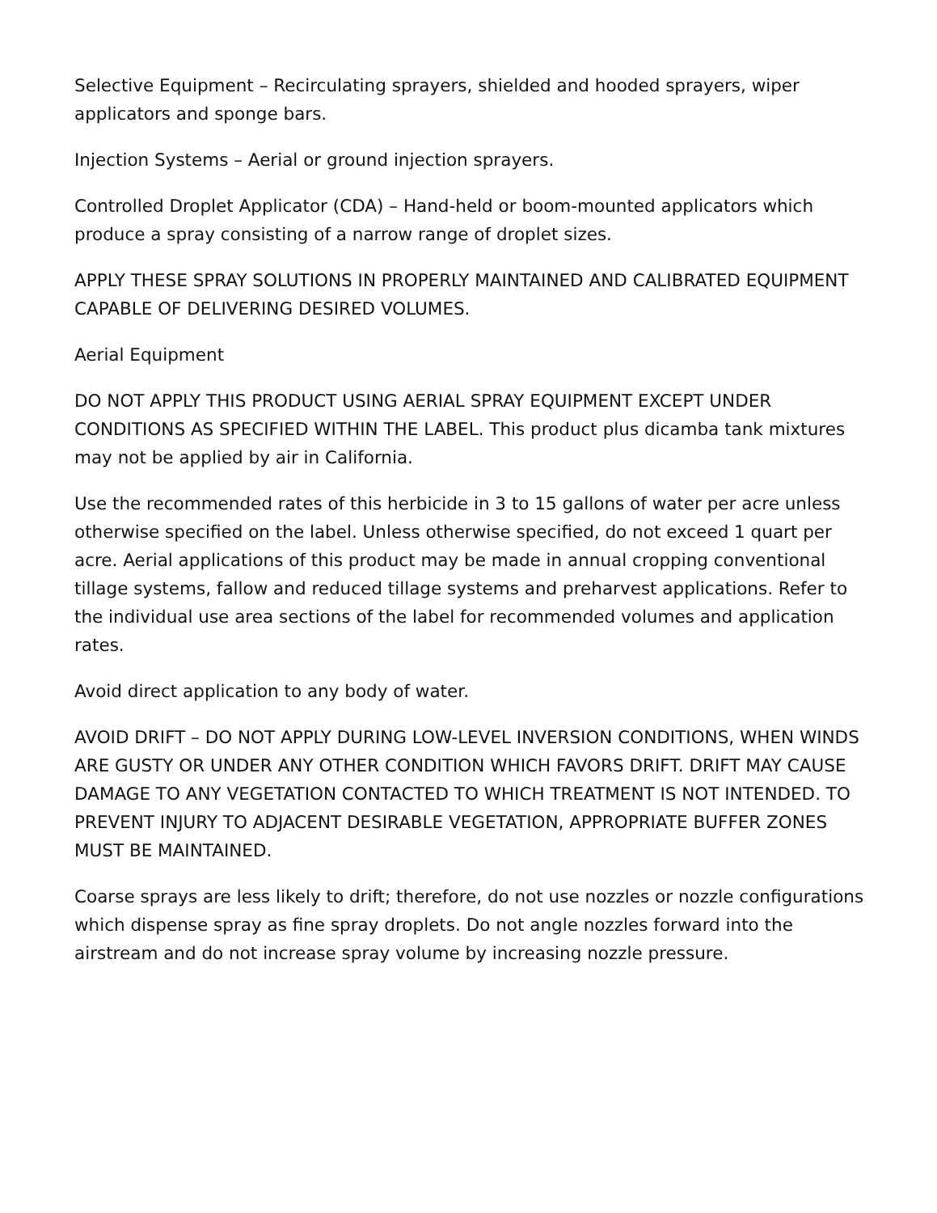Selective Equipment – Recirculating sprayers, shielded and hooded sprayers, wiper applicators and sponge bars.
Injection Systems – Aerial or ground injection sprayers.
Controlled Droplet Applicator (CDA) – Hand-held or boom-mounted applicators which produce a spray consisting of a narrow range of droplet sizes.
APPLY THESE SPRAY SOLUTIONS IN PROPERLY MAINTAINED AND CALIBRATED EQUIPMENT CAPABLE OF DELIVERING DESIRED VOLUMES.
Aerial Equipment
DO NOT APPLY THIS PRODUCT USING AERIAL SPRAY EQUIPMENT EXCEPT UNDER CONDITIONS AS SPECIFIED WITHIN THE LABEL. This product plus dicamba tank mixtures may not be applied by air in California.
Use the recommended rates of this herbicide in 3 to 15 gallons of water per acre unless otherwise specified on the label. Unless otherwise specified, do not exceed 1 quart per acre. Aerial applications of this product may be made in annual cropping conventional tillage systems, fallow and reduced tillage systems and preharvest applications. Refer to the individual use area sections of the label for recommended volumes and application rates.
Avoid direct application to any body of water.
AVOID DRIFT – DO NOT APPLY DURING LOW-LEVEL INVERSION CONDITIONS, WHEN WINDS ARE GUSTY OR UNDER ANY OTHER CONDITION WHICH FAVORS DRIFT. DRIFT MAY CAUSE DAMAGE TO ANY VEGETATION CONTACTED TO WHICH TREATMENT IS NOT INTENDED. TO PREVENT INJURY TO ADJACENT DESIRABLE VEGETATION, APPROPRIATE BUFFER ZONES MUST BE MAINTAINED.
Coarse sprays are less likely to drift; therefore, do not use nozzles or nozzle configurations which dispense spray as fine spray droplets. Do not angle nozzles forward into the airstream and do not increase spray volume by increasing nozzle pressure.